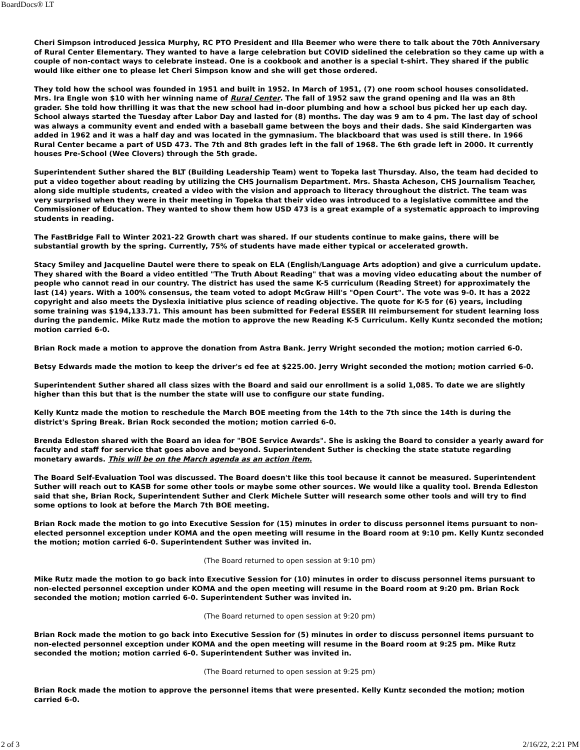BoardDocs® LT
Cheri Simpson introduced Jessica Murphy, RC PTO President and Illa Beemer who were there to talk about the 70th Anniversary of Rural Center Elementary. They wanted to have a large celebration but COVID sidelined the celebration so they came up with a couple of non-contact ways to celebrate instead. One is a cookbook and another is a special t-shirt. They shared if the public would like either one to please let Cheri Simpson know and she will get those ordered.
They told how the school was founded in 1951 and built in 1952. In March of 1951, (7) one room school houses consolidated. Mrs. Ira Engle won $10 with her winning name of Rural Center. The fall of 1952 saw the grand opening and Ila was an 8th grader. She told how thrilling it was that the new school had in-door plumbing and how a school bus picked her up each day. School always started the Tuesday after Labor Day and lasted for (8) months. The day was 9 am to 4 pm. The last day of school was always a community event and ended with a baseball game between the boys and their dads. She said Kindergarten was added in 1962 and it was a half day and was located in the gymnasium. The blackboard that was used is still there. In 1966 Rural Center became a part of USD 473. The 7th and 8th grades left in the fall of 1968. The 6th grade left in 2000. It currently houses Pre-School (Wee Clovers) through the 5th grade.
Superintendent Suther shared the BLT (Building Leadership Team) went to Topeka last Thursday. Also, the team had decided to put a video together about reading by utilizing the CHS Journalism Department. Mrs. Shasta Acheson, CHS Journalism Teacher, along side multiple students, created a video with the vision and approach to literacy throughout the district. The team was very surprised when they were in their meeting in Topeka that their video was introduced to a legislative committee and the Commissioner of Education. They wanted to show them how USD 473 is a great example of a systematic approach to improving students in reading.
The FastBridge Fall to Winter 2021-22 Growth chart was shared. If our students continue to make gains, there will be substantial growth by the spring. Currently, 75% of students have made either typical or accelerated growth.
Stacy Smiley and Jacqueline Dautel were there to speak on ELA (English/Language Arts adoption) and give a curriculum update. They shared with the Board a video entitled "The Truth About Reading" that was a moving video educating about the number of people who cannot read in our country. The district has used the same K-5 curriculum (Reading Street) for approximately the last (14) years. With a 100% consensus, the team voted to adopt McGraw Hill's "Open Court". The vote was 9-0. It has a 2022 copyright and also meets the Dyslexia initiative plus science of reading objective. The quote for K-5 for (6) years, including some training was $194,133.71. This amount has been submitted for Federal ESSER III reimbursement for student learning loss during the pandemic. Mike Rutz made the motion to approve the new Reading K-5 Curriculum. Kelly Kuntz seconded the motion; motion carried 6-0.
Brian Rock made a motion to approve the donation from Astra Bank. Jerry Wright seconded the motion; motion carried 6-0.
Betsy Edwards made the motion to keep the driver's ed fee at $225.00. Jerry Wright seconded the motion; motion carried 6-0.
Superintendent Suther shared all class sizes with the Board and said our enrollment is a solid 1,085. To date we are slightly higher than this but that is the number the state will use to configure our state funding.
Kelly Kuntz made the motion to reschedule the March BOE meeting from the 14th to the 7th since the 14th is during the district's Spring Break. Brian Rock seconded the motion; motion carried 6-0.
Brenda Edleston shared with the Board an idea for "BOE Service Awards". She is asking the Board to consider a yearly award for faculty and staff for service that goes above and beyond. Superintendent Suther is checking the state statute regarding monetary awards. This will be on the March agenda as an action item.
The Board Self-Evaluation Tool was discussed. The Board doesn't like this tool because it cannot be measured. Superintendent Suther will reach out to KASB for some other tools or maybe some other sources. We would like a quality tool. Brenda Edleston said that she, Brian Rock, Superintendent Suther and Clerk Michele Sutter will research some other tools and will try to find some options to look at before the March 7th BOE meeting.
Brian Rock made the motion to go into Executive Session for (15) minutes in order to discuss personnel items pursuant to non-elected personnel exception under KOMA and the open meeting will resume in the Board room at 9:10 pm. Kelly Kuntz seconded the motion; motion carried 6-0. Superintendent Suther was invited in.
(The Board returned to open session at 9:10 pm)
Mike Rutz made the motion to go back into Executive Session for (10) minutes in order to discuss personnel items pursuant to non-elected personnel exception under KOMA and the open meeting will resume in the Board room at 9:20 pm. Brian Rock seconded the motion; motion carried 6-0. Superintendent Suther was invited in.
(The Board returned to open session at 9:20 pm)
Brian Rock made the motion to go back into Executive Session for (5) minutes in order to discuss personnel items pursuant to non-elected personnel exception under KOMA and the open meeting will resume in the Board room at 9:25 pm. Mike Rutz seconded the motion; motion carried 6-0. Superintendent Suther was invited in.
(The Board returned to open session at 9:25 pm)
Brian Rock made the motion to approve the personnel items that were presented. Kelly Kuntz seconded the motion; motion carried 6-0.
2 of 3 2/16/22, 2:21 PM